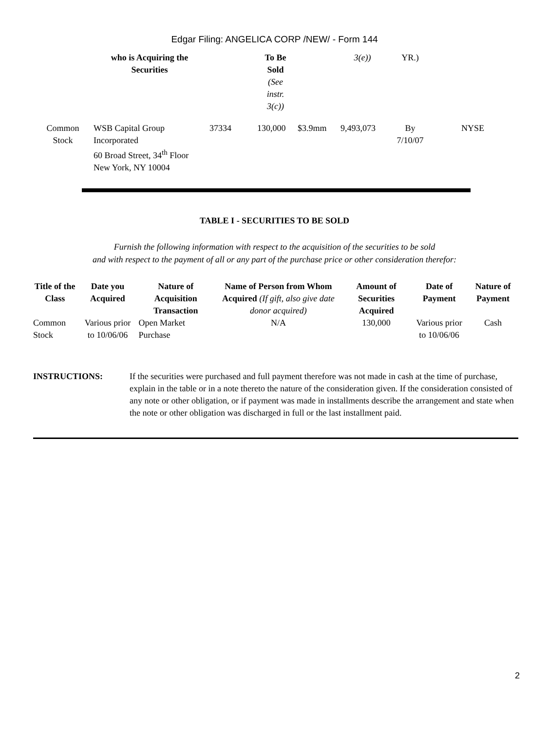Edgar Filing: ANGELICA CORP /NEW/ - Form 144
| | who is Acquiring the Securities | | To Be Sold (See instr. 3(c)) | | 3(e)) | YR.) | |
| --- | --- | --- | --- | --- | --- | --- | --- |
| Common Stock | WSB Capital Group Incorporated 60 Broad Street, 34<sup>th</sup> Floor New York, NY 10004 | 37334 | 130,000 | $3.9mm | 9,493,073 | By 7/10/07 | NYSE |
TABLE I - SECURITIES TO BE SOLD
Furnish the following information with respect to the acquisition of the securities to be sold
and with respect to the payment of all or any part of the purchase price or other consideration therefor:
| Title of the Class | Date you Acquired | Nature of Acquisition Transaction | Name of Person from Whom Acquired (If gift, also give date donor acquired) | Amount of Securities Acquired | Date of Payment | Nature of Payment |
| --- | --- | --- | --- | --- | --- | --- |
| Common Stock | Various prior to 10/06/06 | Open Market Purchase | N/A | 130,000 | Various prior to 10/06/06 | Cash |
INSTRUCTIONS: If the securities were purchased and full payment therefore was not made in cash at the time of purchase, explain in the table or in a note thereto the nature of the consideration given. If the consideration consisted of any note or other obligation, or if payment was made in installments describe the arrangement and state when the note or other obligation was discharged in full or the last installment paid.
2